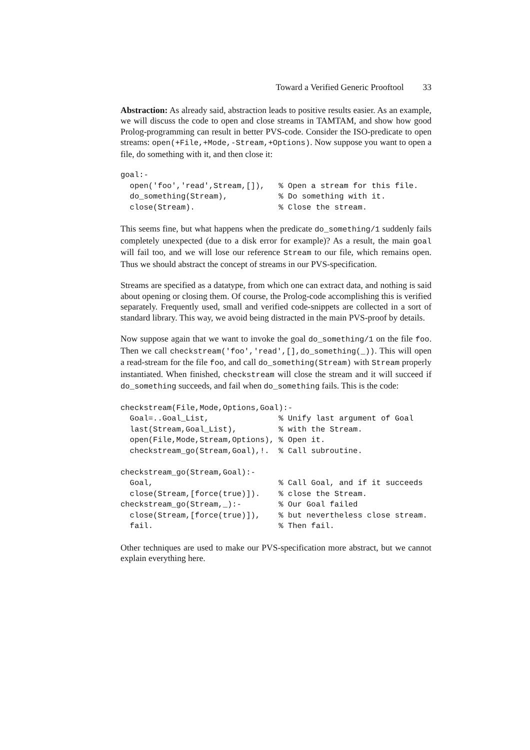Toward a Verified Generic Prooftool 33
Abstraction: As already said, abstraction leads to positive results easier. As an example, we will discuss the code to open and close streams in TAMTAM, and show how good Prolog-programming can result in better PVS-code. Consider the ISO-predicate to open streams: open(+File,+Mode,-Stream,+Options). Now suppose you want to open a file, do something with it, and then close it:
goal:-
  open('foo','read',Stream,[]),   % Open a stream for this file.
  do_something(Stream),           % Do something with it.
  close(Stream).                  % Close the stream.
This seems fine, but what happens when the predicate do_something/1 suddenly fails completely unexpected (due to a disk error for example)? As a result, the main goal will fail too, and we will lose our reference Stream to our file, which remains open. Thus we should abstract the concept of streams in our PVS-specification.
Streams are specified as a datatype, from which one can extract data, and nothing is said about opening or closing them. Of course, the Prolog-code accomplishing this is verified separately. Frequently used, small and verified code-snippets are collected in a sort of standard library. This way, we avoid being distracted in the main PVS-proof by details.
Now suppose again that we want to invoke the goal do_something/1 on the file foo. Then we call checkstream('foo','read',[],do_something(_)). This will open a read-stream for the file foo, and call do_something(Stream) with Stream properly instantiated. When finished, checkstream will close the stream and it will succeed if do_something succeeds, and fail when do_something fails. This is the code:
checkstream(File,Mode,Options,Goal):-
  Goal=..Goal_List,               % Unify last argument of Goal
  last(Stream,Goal_List),         % with the Stream.
  open(File,Mode,Stream,Options), % Open it.
  checkstream_go(Stream,Goal),!.  % Call subroutine.

checkstream_go(Stream,Goal):-
  Goal,                           % Call Goal, and if it succeeds
  close(Stream,[force(true)]).    % close the Stream.
checkstream_go(Stream,_):-        % Our Goal failed
  close(Stream,[force(true)]),    % but nevertheless close stream.
  fail.                           % Then fail.
Other techniques are used to make our PVS-specification more abstract, but we cannot explain everything here.